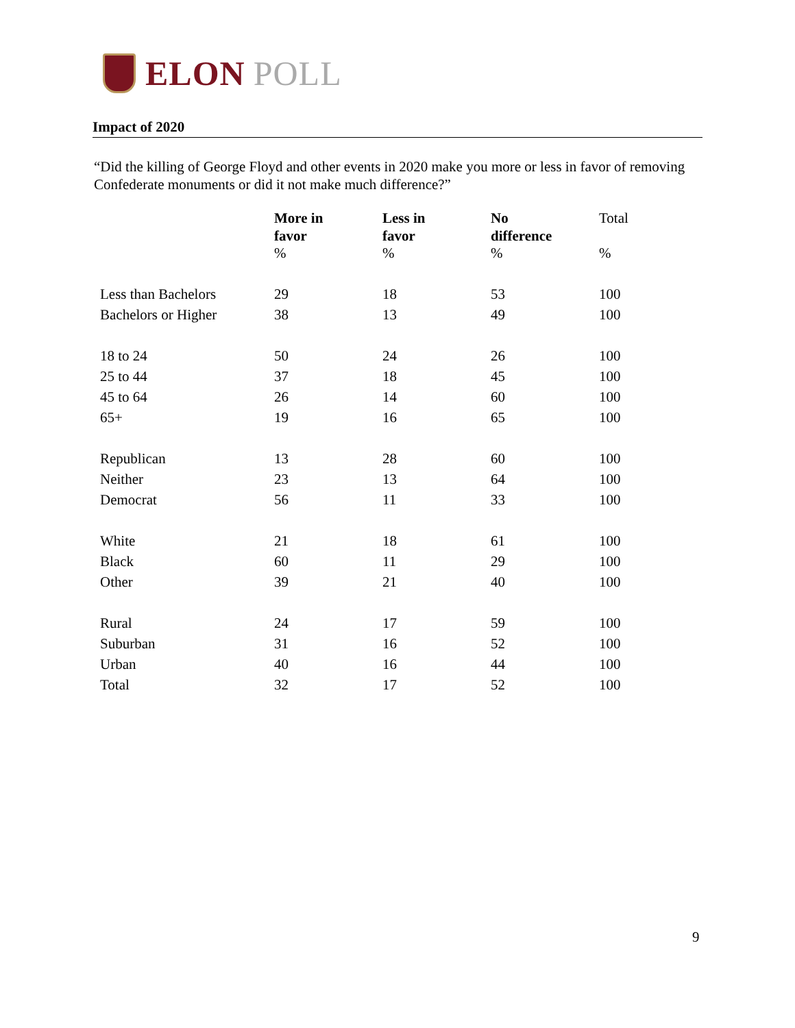ELON POLL
Impact of 2020
“Did the killing of George Floyd and other events in 2020 make you more or less in favor of removing Confederate monuments or did it not make much difference?”
| | More in favor | Less in favor | No difference | Total |
| --- | --- | --- | --- | --- |
| | % | % | % | % |
| Less than Bachelors | 29 | 18 | 53 | 100 |
| Bachelors or Higher | 38 | 13 | 49 | 100 |
| 18 to 24 | 50 | 24 | 26 | 100 |
| 25 to 44 | 37 | 18 | 45 | 100 |
| 45 to 64 | 26 | 14 | 60 | 100 |
| 65+ | 19 | 16 | 65 | 100 |
| Republican | 13 | 28 | 60 | 100 |
| Neither | 23 | 13 | 64 | 100 |
| Democrat | 56 | 11 | 33 | 100 |
| White | 21 | 18 | 61 | 100 |
| Black | 60 | 11 | 29 | 100 |
| Other | 39 | 21 | 40 | 100 |
| Rural | 24 | 17 | 59 | 100 |
| Suburban | 31 | 16 | 52 | 100 |
| Urban | 40 | 16 | 44 | 100 |
| Total | 32 | 17 | 52 | 100 |
9